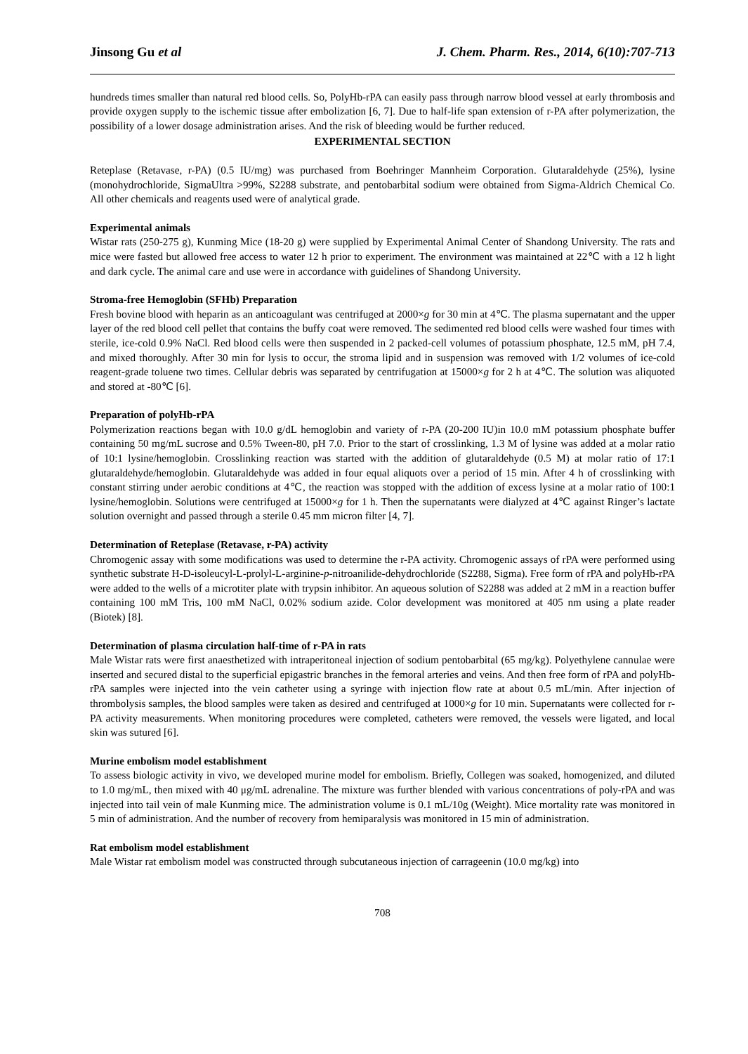Jinsong Gu et al J. Chem. Pharm. Res., 2014, 6(10):707-713
hundreds times smaller than natural red blood cells. So, PolyHb-rPA can easily pass through narrow blood vessel at early thrombosis and provide oxygen supply to the ischemic tissue after embolization [6, 7]. Due to half-life span extension of r-PA after polymerization, the possibility of a lower dosage administration arises. And the risk of bleeding would be further reduced.
EXPERIMENTAL SECTION
Reteplase (Retavase, r-PA) (0.5 IU/mg) was purchased from Boehringer Mannheim Corporation. Glutaraldehyde (25%), lysine (monohydrochloride, SigmaUltra >99%, S2288 substrate, and pentobarbital sodium were obtained from Sigma-Aldrich Chemical Co. All other chemicals and reagents used were of analytical grade.
Experimental animals
Wistar rats (250-275 g), Kunming Mice (18-20 g) were supplied by Experimental Animal Center of Shandong University. The rats and mice were fasted but allowed free access to water 12 h prior to experiment. The environment was maintained at 22℃ with a 12 h light and dark cycle. The animal care and use were in accordance with guidelines of Shandong University.
Stroma-free Hemoglobin (SFHb) Preparation
Fresh bovine blood with heparin as an anticoagulant was centrifuged at 2000×g for 30 min at 4℃. The plasma supernatant and the upper layer of the red blood cell pellet that contains the buffy coat were removed. The sedimented red blood cells were washed four times with sterile, ice-cold 0.9% NaCl. Red blood cells were then suspended in 2 packed-cell volumes of potassium phosphate, 12.5 mM, pH 7.4, and mixed thoroughly. After 30 min for lysis to occur, the stroma lipid and in suspension was removed with 1/2 volumes of ice-cold reagent-grade toluene two times. Cellular debris was separated by centrifugation at 15000×g for 2 h at 4℃. The solution was aliquoted and stored at -80℃ [6].
Preparation of polyHb-rPA
Polymerization reactions began with 10.0 g/dL hemoglobin and variety of r-PA (20-200 IU)in 10.0 mM potassium phosphate buffer containing 50 mg/mL sucrose and 0.5% Tween-80, pH 7.0. Prior to the start of crosslinking, 1.3 M of lysine was added at a molar ratio of 10:1 lysine/hemoglobin. Crosslinking reaction was started with the addition of glutaraldehyde (0.5 M) at molar ratio of 17:1 glutaraldehyde/hemoglobin. Glutaraldehyde was added in four equal aliquots over a period of 15 min. After 4 h of crosslinking with constant stirring under aerobic conditions at 4℃, the reaction was stopped with the addition of excess lysine at a molar ratio of 100:1 lysine/hemoglobin. Solutions were centrifuged at 15000×g for 1 h. Then the supernatants were dialyzed at 4℃ against Ringer’s lactate solution overnight and passed through a sterile 0.45 mm micron filter [4, 7].
Determination of Reteplase (Retavase, r-PA) activity
Chromogenic assay with some modifications was used to determine the r-PA activity. Chromogenic assays of rPA were performed using synthetic substrate H-D-isoleucyl-L-prolyl-L-arginine-p-nitroanilide-dehydrochloride (S2288, Sigma). Free form of rPA and polyHb-rPA were added to the wells of a microtiter plate with trypsin inhibitor. An aqueous solution of S2288 was added at 2 mM in a reaction buffer containing 100 mM Tris, 100 mM NaCl, 0.02% sodium azide. Color development was monitored at 405 nm using a plate reader (Biotek) [8].
Determination of plasma circulation half-time of r-PA in rats
Male Wistar rats were first anaesthetized with intraperitoneal injection of sodium pentobarbital (65 mg/kg). Polyethylene cannulae were inserted and secured distal to the superficial epigastric branches in the femoral arteries and veins. And then free form of rPA and polyHb-rPA samples were injected into the vein catheter using a syringe with injection flow rate at about 0.5 mL/min. After injection of thrombolysis samples, the blood samples were taken as desired and centrifuged at 1000×g for 10 min. Supernatants were collected for r-PA activity measurements. When monitoring procedures were completed, catheters were removed, the vessels were ligated, and local skin was sutured [6].
Murine embolism model establishment
To assess biologic activity in vivo, we developed murine model for embolism. Briefly, Collegen was soaked, homogenized, and diluted to 1.0 mg/mL, then mixed with 40 μg/mL adrenaline. The mixture was further blended with various concentrations of poly-rPA and was injected into tail vein of male Kunming mice. The administration volume is 0.1 mL/10g (Weight). Mice mortality rate was monitored in 5 min of administration. And the number of recovery from hemiparalysis was monitored in 15 min of administration.
Rat embolism model establishment
Male Wistar rat embolism model was constructed through subcutaneous injection of carrageenin (10.0 mg/kg) into
708